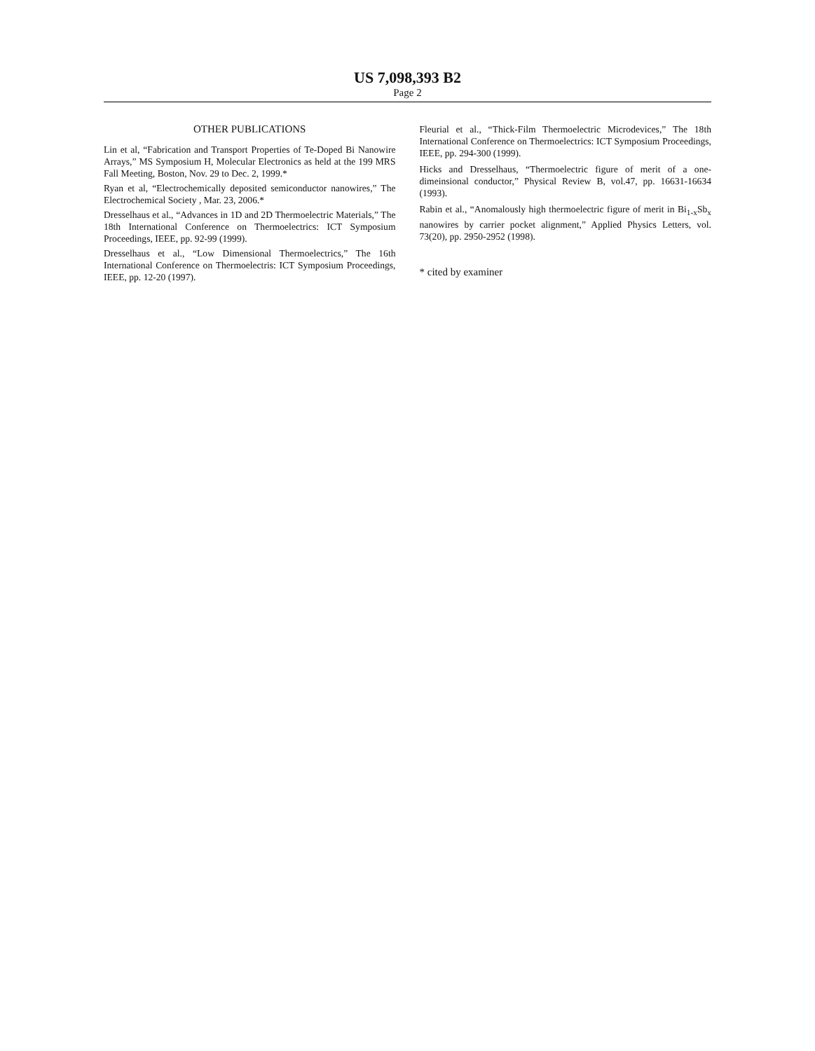US 7,098,393 B2
Page 2
OTHER PUBLICATIONS
Lin et al, “Fabrication and Transport Properties of Te-Doped Bi Nanowire Arrays,” MS Symposium H, Molecular Electronics as held at the 199 MRS Fall Meeting, Boston, Nov. 29 to Dec. 2, 1999.*
Ryan et al, “Electrochemically deposited semiconductor nanowires,” The Electrochemical Society , Mar. 23, 2006.*
Dresselhaus et al., “Advances in 1D and 2D Thermoelectric Materials,” The 18th International Conference on Thermoelectrics: ICT Symposium Proceedings, IEEE, pp. 92-99 (1999).
Dresselhaus et al., “Low Dimensional Thermoelectrics,” The 16th International Conference on Thermoelectris: ICT Symposium Proceedings, IEEE, pp. 12-20 (1997).
Fleurial et al., “Thick-Film Thermoelectric Microdevices,” The 18th International Conference on Thermoelectrics: ICT Symposium Proceedings, IEEE, pp. 294-300 (1999).
Hicks and Dresselhaus, “Thermoelectric figure of merit of a one-dimeinsional conductor,” Physical Review B, vol.47, pp. 16631-16634 (1993).
Rabin et al., “Anomalously high thermoelectric figure of merit in Bi<sub>1-x</sub>Sb<sub>x</sub> nanowires by carrier pocket alignment,” Applied Physics Letters, vol. 73(20), pp. 2950-2952 (1998).
* cited by examiner